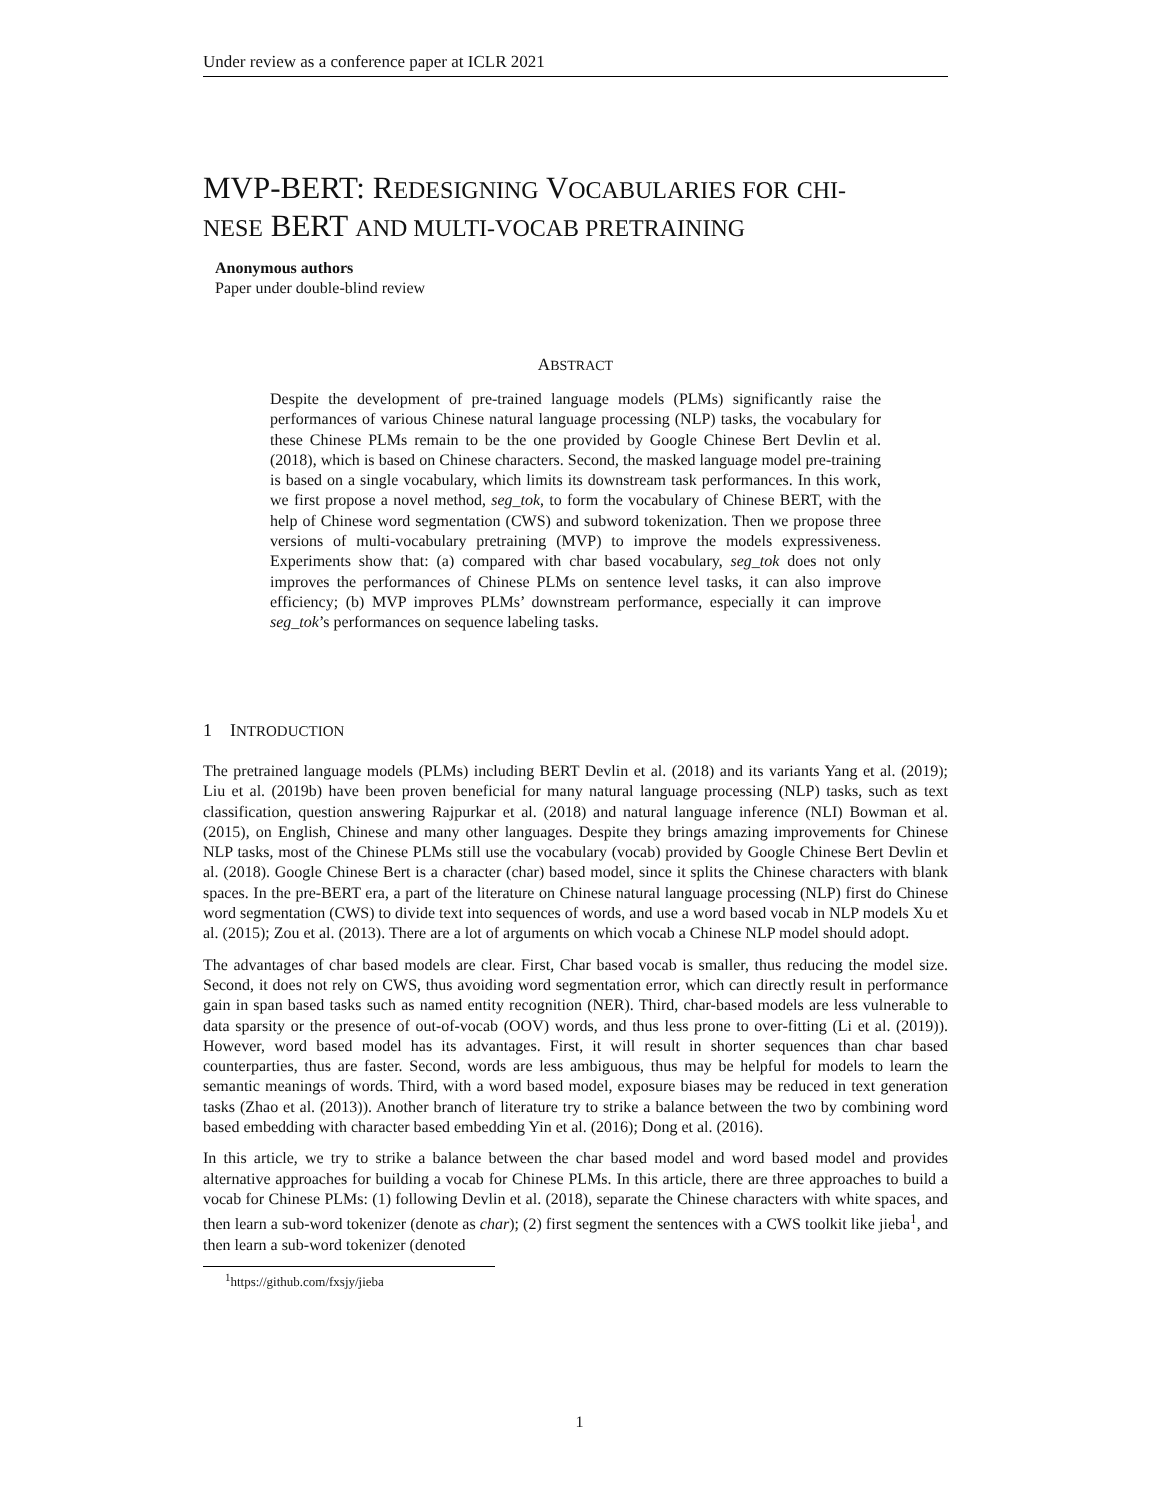Under review as a conference paper at ICLR 2021
MVP-BERT: REDESIGNING VOCABULARIES FOR CHI-
NESE BERT AND MULTI-VOCAB PRETRAINING
Anonymous authors
Paper under double-blind review
ABSTRACT
Despite the development of pre-trained language models (PLMs) significantly raise the performances of various Chinese natural language processing (NLP) tasks, the vocabulary for these Chinese PLMs remain to be the one provided by Google Chinese Bert Devlin et al. (2018), which is based on Chinese characters. Second, the masked language model pre-training is based on a single vocabulary, which limits its downstream task performances. In this work, we first propose a novel method, seg_tok, to form the vocabulary of Chinese BERT, with the help of Chinese word segmentation (CWS) and subword tokenization. Then we propose three versions of multi-vocabulary pretraining (MVP) to improve the models expressiveness. Experiments show that: (a) compared with char based vocabulary, seg_tok does not only improves the performances of Chinese PLMs on sentence level tasks, it can also improve efficiency; (b) MVP improves PLMs’ downstream performance, especially it can improve seg_tok’s performances on sequence labeling tasks.
1 INTRODUCTION
The pretrained language models (PLMs) including BERT Devlin et al. (2018) and its variants Yang et al. (2019); Liu et al. (2019b) have been proven beneficial for many natural language processing (NLP) tasks, such as text classification, question answering Rajpurkar et al. (2018) and natural language inference (NLI) Bowman et al. (2015), on English, Chinese and many other languages. Despite they brings amazing improvements for Chinese NLP tasks, most of the Chinese PLMs still use the vocabulary (vocab) provided by Google Chinese Bert Devlin et al. (2018). Google Chinese Bert is a character (char) based model, since it splits the Chinese characters with blank spaces. In the pre-BERT era, a part of the literature on Chinese natural language processing (NLP) first do Chinese word segmentation (CWS) to divide text into sequences of words, and use a word based vocab in NLP models Xu et al. (2015); Zou et al. (2013). There are a lot of arguments on which vocab a Chinese NLP model should adopt.
The advantages of char based models are clear. First, Char based vocab is smaller, thus reducing the model size. Second, it does not rely on CWS, thus avoiding word segmentation error, which can directly result in performance gain in span based tasks such as named entity recognition (NER). Third, char-based models are less vulnerable to data sparsity or the presence of out-of-vocab (OOV) words, and thus less prone to over-fitting (Li et al. (2019)). However, word based model has its advantages. First, it will result in shorter sequences than char based counterparties, thus are faster. Second, words are less ambiguous, thus may be helpful for models to learn the semantic meanings of words. Third, with a word based model, exposure biases may be reduced in text generation tasks (Zhao et al. (2013)). Another branch of literature try to strike a balance between the two by combining word based embedding with character based embedding Yin et al. (2016); Dong et al. (2016).
In this article, we try to strike a balance between the char based model and word based model and provides alternative approaches for building a vocab for Chinese PLMs. In this article, there are three approaches to build a vocab for Chinese PLMs: (1) following Devlin et al. (2018), separate the Chinese characters with white spaces, and then learn a sub-word tokenizer (denote as char); (2) first segment the sentences with a CWS toolkit like jieba<sup>1</sup>, and then learn a sub-word tokenizer (denoted
<sup>1</sup> https://github.com/fxsjy/jieba
1